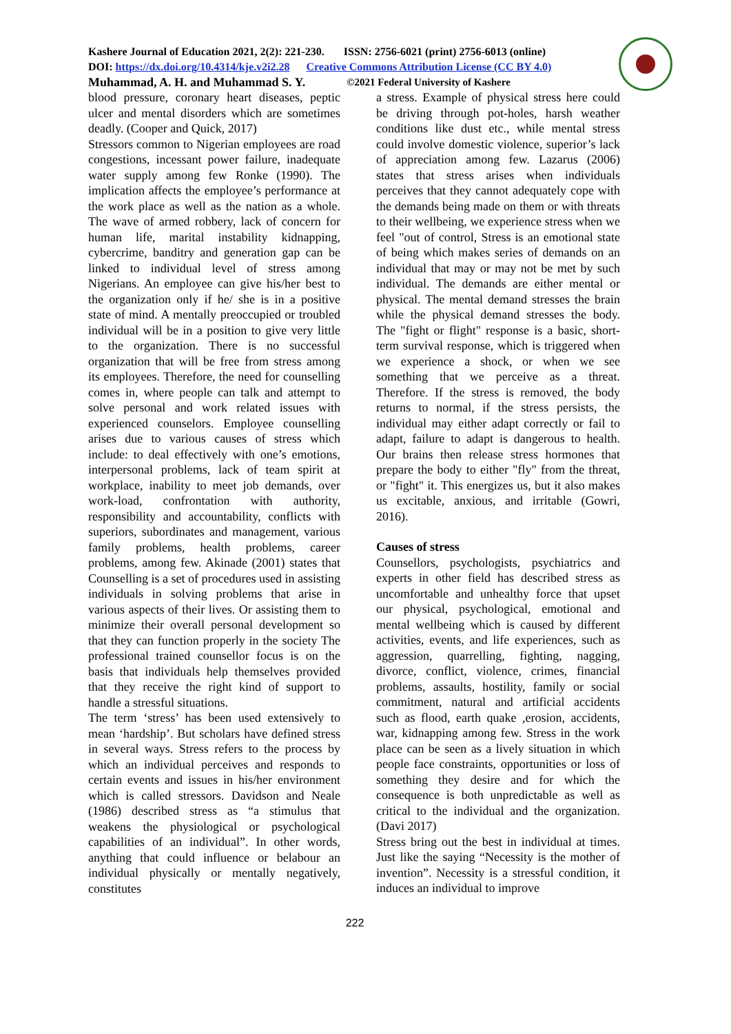Kashere Journal of Education 2021, 2(2): 221-230. ISSN: 2756-6021 (print) 2756-6013 (online)
DOI: https://dx.doi.org/10.4314/kje.v2i2.28 Creative Commons Attribution License (CC BY 4.0)
Muhammad, A. H. and Muhammad S. Y. ©2021 Federal University of Kashere
blood pressure, coronary heart diseases, peptic ulcer and mental disorders which are sometimes deadly. (Cooper and Quick, 2017)
Stressors common to Nigerian employees are road congestions, incessant power failure, inadequate water supply among few Ronke (1990). The implication affects the employee’s performance at the work place as well as the nation as a whole. The wave of armed robbery, lack of concern for human life, marital instability kidnapping, cybercrime, banditry and generation gap can be linked to individual level of stress among Nigerians. An employee can give his/her best to the organization only if he/ she is in a positive state of mind. A mentally preoccupied or troubled individual will be in a position to give very little to the organization. There is no successful organization that will be free from stress among its employees. Therefore, the need for counselling comes in, where people can talk and attempt to solve personal and work related issues with experienced counselors. Employee counselling arises due to various causes of stress which include: to deal effectively with one’s emotions, interpersonal problems, lack of team spirit at workplace, inability to meet job demands, over work-load, confrontation with authority, responsibility and accountability, conflicts with superiors, subordinates and management, various family problems, health problems, career problems, among few. Akinade (2001) states that Counselling is a set of procedures used in assisting individuals in solving problems that arise in various aspects of their lives. Or assisting them to minimize their overall personal development so that they can function properly in the society The professional trained counsellor focus is on the basis that individuals help themselves provided that they receive the right kind of support to handle a stressful situations.
The term ‘stress’ has been used extensively to mean ‘hardship’. But scholars have defined stress in several ways. Stress refers to the process by which an individual perceives and responds to certain events and issues in his/her environment which is called stressors. Davidson and Neale (1986) described stress as “a stimulus that weakens the physiological or psychological capabilities of an individual”. In other words, anything that could influence or belabour an individual physically or mentally negatively, constitutes
a stress. Example of physical stress here could be driving through pot-holes, harsh weather conditions like dust etc., while mental stress could involve domestic violence, superior’s lack of appreciation among few. Lazarus (2006) states that stress arises when individuals perceives that they cannot adequately cope with the demands being made on them or with threats to their wellbeing, we experience stress when we feel "out of control, Stress is an emotional state of being which makes series of demands on an individual that may or may not be met by such individual. The demands are either mental or physical. The mental demand stresses the brain while the physical demand stresses the body. The "fight or flight" response is a basic, short-term survival response, which is triggered when we experience a shock, or when we see something that we perceive as a threat. Therefore. If the stress is removed, the body returns to normal, if the stress persists, the individual may either adapt correctly or fail to adapt, failure to adapt is dangerous to health. Our brains then release stress hormones that prepare the body to either "fly" from the threat, or "fight" it. This energizes us, but it also makes us excitable, anxious, and irritable (Gowri, 2016).
Causes of stress
Counsellors, psychologists, psychiatrics and experts in other field has described stress as uncomfortable and unhealthy force that upset our physical, psychological, emotional and mental wellbeing which is caused by different activities, events, and life experiences, such as aggression, quarrelling, fighting, nagging, divorce, conflict, violence, crimes, financial problems, assaults, hostility, family or social commitment, natural and artificial accidents such as flood, earth quake ,erosion, accidents, war, kidnapping among few. Stress in the work place can be seen as a lively situation in which people face constraints, opportunities or loss of something they desire and for which the consequence is both unpredictable as well as critical to the individual and the organization. (Davi 2017)
Stress bring out the best in individual at times. Just like the saying “Necessity is the mother of invention”. Necessity is a stressful condition, it induces an individual to improve
222